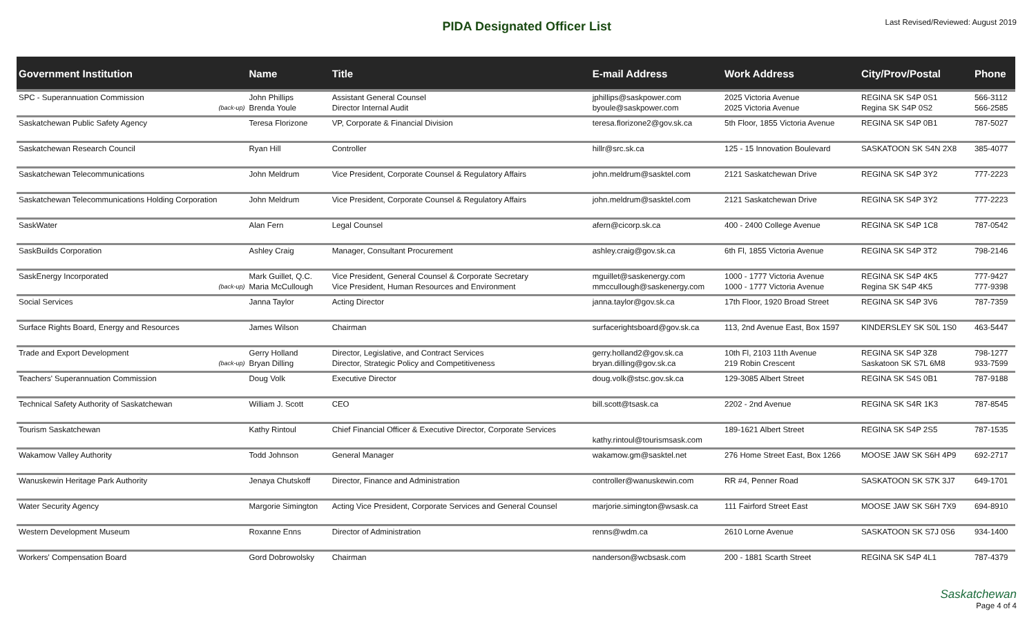PIDA Designated Officer List
Last Revised/Reviewed: August 2019
| Government Institution | Name | Title | E-mail Address | Work Address | City/Prov/Postal | Phone |
| --- | --- | --- | --- | --- | --- | --- |
| SPC - Superannuation Commission (back-up) | John Phillips Brenda Youle | Assistant General Counsel Director Internal Audit | jphillips@saskpower.com byoule@saskpower.com | 2025 Victoria Avenue 2025 Victoria Avenue | REGINA SK S4P 0S1 Regina SK S4P 0S2 | 566-3112 566-2585 |
| Saskatchewan Public Safety Agency | Teresa Florizone | VP, Corporate & Financial Division | teresa.florizone2@gov.sk.ca | 5th Floor, 1855 Victoria Avenue | REGINA SK S4P 0B1 | 787-5027 |
| Saskatchewan Research Council | Ryan Hill | Controller | hillr@src.sk.ca | 125 - 15 Innovation Boulevard | SASKATOON SK S4N 2X8 | 385-4077 |
| Saskatchewan Telecommunications | John Meldrum | Vice President, Corporate Counsel & Regulatory Affairs | john.meldrum@sasktel.com | 2121 Saskatchewan Drive | REGINA SK S4P 3Y2 | 777-2223 |
| Saskatchewan Telecommunications Holding Corporation | John Meldrum | Vice President, Corporate Counsel & Regulatory Affairs | john.meldrum@sasktel.com | 2121 Saskatchewan Drive | REGINA SK S4P 3Y2 | 777-2223 |
| SaskWater | Alan Fern | Legal Counsel | afern@cicorp.sk.ca | 400 - 2400 College Avenue | REGINA SK S4P 1C8 | 787-0542 |
| SaskBuilds Corporation | Ashley Craig | Manager, Consultant Procurement | ashley.craig@gov.sk.ca | 6th Fl, 1855 Victoria Avenue | REGINA SK S4P 3T2 | 798-2146 |
| SaskEnergy Incorporated (back-up) | Mark Guillet, Q.C. Maria McCullough | Vice President, General Counsel & Corporate Secretary Vice President, Human Resources and Environment | mguillet@saskenergy.com mmccullough@saskenergy.com | 1000 - 1777 Victoria Avenue 1000 - 1777 Victoria Avenue | REGINA SK S4P 4K5 Regina SK S4P 4K5 | 777-9427 777-9398 |
| Social Services | Janna Taylor | Acting Director | janna.taylor@gov.sk.ca | 17th Floor, 1920 Broad Street | REGINA SK S4P 3V6 | 787-7359 |
| Surface Rights Board, Energy and Resources | James Wilson | Chairman | surfacerightsboard@gov.sk.ca | 113, 2nd Avenue East, Box 1597 | KINDERSLEY SK S0L 1S0 | 463-5447 |
| Trade and Export Development (back-up) | Gerry Holland Bryan Dilling | Director, Legislative, and Contract Services Director, Strategic Policy and Competitiveness | gerry.holland2@gov.sk.ca bryan.dilling@gov.sk.ca | 10th Fl, 2103 11th Avenue 219 Robin Crescent | REGINA SK S4P 3Z8 Saskatoon SK S7L 6M8 | 798-1277 933-7599 |
| Teachers' Superannuation Commission | Doug Volk | Executive Director | doug.volk@stsc.gov.sk.ca | 129-3085 Albert Street | REGINA SK S4S 0B1 | 787-9188 |
| Technical Safety Authority of Saskatchewan | William J. Scott | CEO | bill.scott@tsask.ca | 2202 - 2nd Avenue | REGINA SK S4R 1K3 | 787-8545 |
| Tourism Saskatchewan | Kathy Rintoul | Chief Financial Officer & Executive Director, Corporate Services | kathy.rintoul@tourismsask.com | 189-1621 Albert Street | REGINA SK S4P 2S5 | 787-1535 |
| Wakamow Valley Authority | Todd Johnson | General Manager | wakamow.gm@sasktel.net | 276 Home Street East, Box 1266 | MOOSE JAW SK S6H 4P9 | 692-2717 |
| Wanuskewin Heritage Park Authority | Jenaya Chutskoff | Director, Finance and Administration | controller@wanuskewin.com | RR #4, Penner Road | SASKATOON SK S7K 3J7 | 649-1701 |
| Water Security Agency | Margorie Simington | Acting Vice President, Corporate Services and General Counsel | marjorie.simington@wsask.ca | 111 Fairford Street East | MOOSE JAW SK S6H 7X9 | 694-8910 |
| Western Development Museum | Roxanne Enns | Director of Administration | renns@wdm.ca | 2610 Lorne Avenue | SASKATOON SK S7J 0S6 | 934-1400 |
| Workers' Compensation Board | Gord Dobrowolsky | Chairman | nanderson@wcbsask.com | 200 - 1881 Scarth Street | REGINA SK S4P 4L1 | 787-4379 |
Saskatchewan
Page 4 of 4